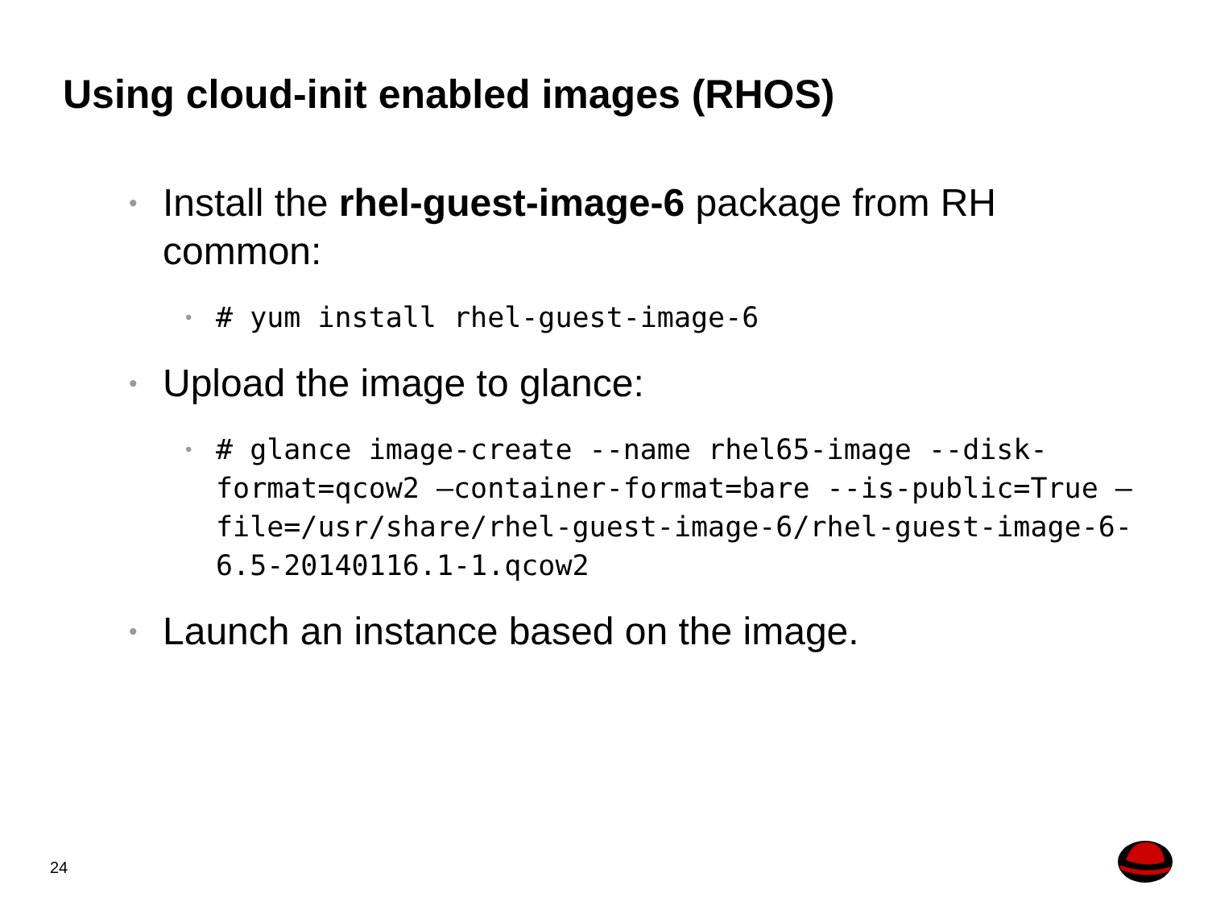Using cloud-init enabled images (RHOS)
• Install the rhel-guest-image-6 package from RH common:
• # yum install rhel-guest-image-6
• Upload the image to glance:
• # glance image-create --name rhel65-image --disk-format=qcow2 –container-format=bare --is-public=True –file=/usr/share/rhel-guest-image-6/rhel-guest-image-6-6.5-20140116.1-1.qcow2
• Launch an instance based on the image.
24